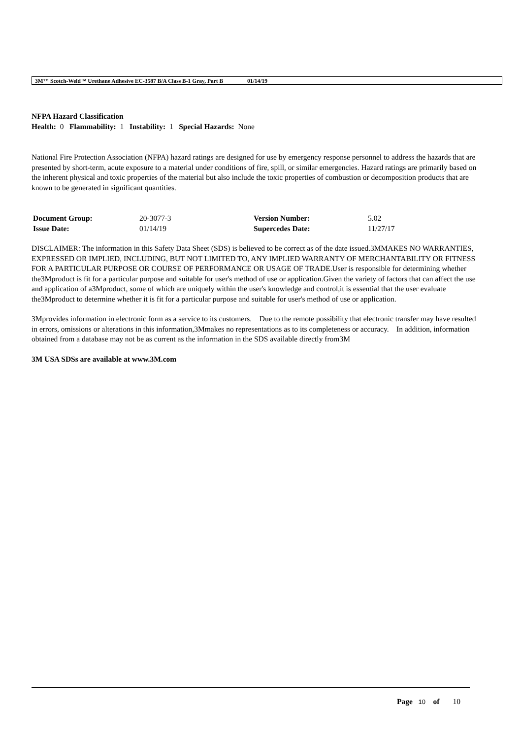3M™ Scotch-Weld™ Urethane Adhesive EC-3587 B/A Class B-1 Gray, Part B 01/14/19
NFPA Hazard Classification
Health: 0 Flammability: 1 Instability: 1 Special Hazards: None
National Fire Protection Association (NFPA) hazard ratings are designed for use by emergency response personnel to address the hazards that are presented by short-term, acute exposure to a material under conditions of fire, spill, or similar emergencies. Hazard ratings are primarily based on the inherent physical and toxic properties of the material but also include the toxic properties of combustion or decomposition products that are known to be generated in significant quantities.
| Document Group: | 20-3077-3 | Version Number: | 5.02 |
| Issue Date: | 01/14/19 | Supercedes Date: | 11/27/17 |
DISCLAIMER: The information in this Safety Data Sheet (SDS) is believed to be correct as of the date issued.3MMAKES NO WARRANTIES, EXPRESSED OR IMPLIED, INCLUDING, BUT NOT LIMITED TO, ANY IMPLIED WARRANTY OF MERCHANTABILITY OR FITNESS FOR A PARTICULAR PURPOSE OR COURSE OF PERFORMANCE OR USAGE OF TRADE.User is responsible for determining whether the3Mproduct is fit for a particular purpose and suitable for user's method of use or application.Given the variety of factors that can affect the use and application of a3Mproduct, some of which are uniquely within the user's knowledge and control,it is essential that the user evaluate the3Mproduct to determine whether it is fit for a particular purpose and suitable for user's method of use or application.
3Mprovides information in electronic form as a service to its customers. Due to the remote possibility that electronic transfer may have resulted in errors, omissions or alterations in this information,3Mmakes no representations as to its completeness or accuracy. In addition, information obtained from a database may not be as current as the information in the SDS available directly from3M
3M USA SDSs are available at www.3M.com
Page 10 of 10